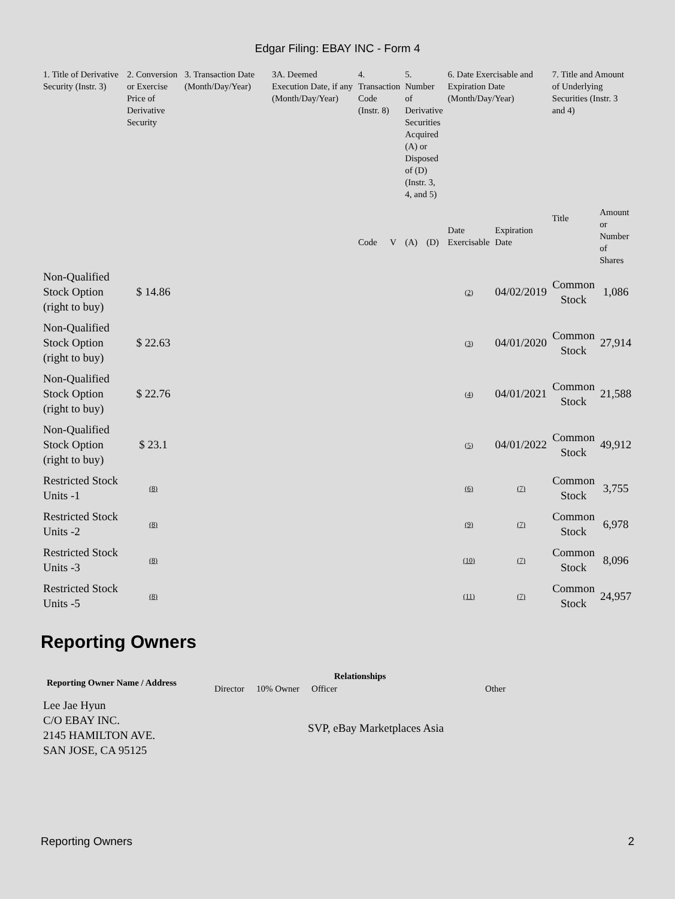Edgar Filing: EBAY INC - Form 4
| 1. Title of Derivative Security (Instr. 3) | 2. Conversion or Exercise Price of Derivative Security | 3. Transaction Date (Month/Day/Year) | 3A. Deemed Execution Date, if any (Month/Day/Year) | 4. Transaction Code (Instr. 8) | | 5. Number of Derivative Securities Acquired (A) or Disposed of (D) (Instr. 3, 4, and 5) | | 6. Date Exercisable and Expiration Date (Month/Day/Year) | | 7. Title and Amount of Underlying Securities (Instr. 3 and 4) | |
| --- | --- | --- | --- | --- | --- | --- | --- | --- | --- | --- | --- |
| | | | | Code | V | (A) | (D) | Date Exercisable | Expiration Date | Title | Amount or Number of Shares |
| Non-Qualified Stock Option (right to buy) | $ 14.86 | | | | | | | (2) | 04/02/2019 | Common Stock | 1,086 |
| Non-Qualified Stock Option (right to buy) | $ 22.63 | | | | | | | (3) | 04/01/2020 | Common Stock | 27,914 |
| Non-Qualified Stock Option (right to buy) | $ 22.76 | | | | | | | (4) | 04/01/2021 | Common Stock | 21,588 |
| Non-Qualified Stock Option (right to buy) | $ 23.1 | | | | | | | (5) | 04/01/2022 | Common Stock | 49,912 |
| Restricted Stock Units -1 | (8) | | | | | | | (6) | (7) | Common Stock | 3,755 |
| Restricted Stock Units -2 | (8) | | | | | | | (9) | (7) | Common Stock | 6,978 |
| Restricted Stock Units -3 | (8) | | | | | | | (10) | (7) | Common Stock | 8,096 |
| Restricted Stock Units -5 | (8) | | | | | | | (11) | (7) | Common Stock | 24,957 |
Reporting Owners
| Reporting Owner Name / Address | Relationships | | | |
| --- | --- | --- | --- | --- |
| | Director | 10% Owner | Officer | Other |
| Lee Jae Hyun C/O EBAY INC. 2145 HAMILTON AVE. SAN JOSE, CA 95125 | | | SVP, eBay Marketplaces Asia | |
Reporting Owners 2